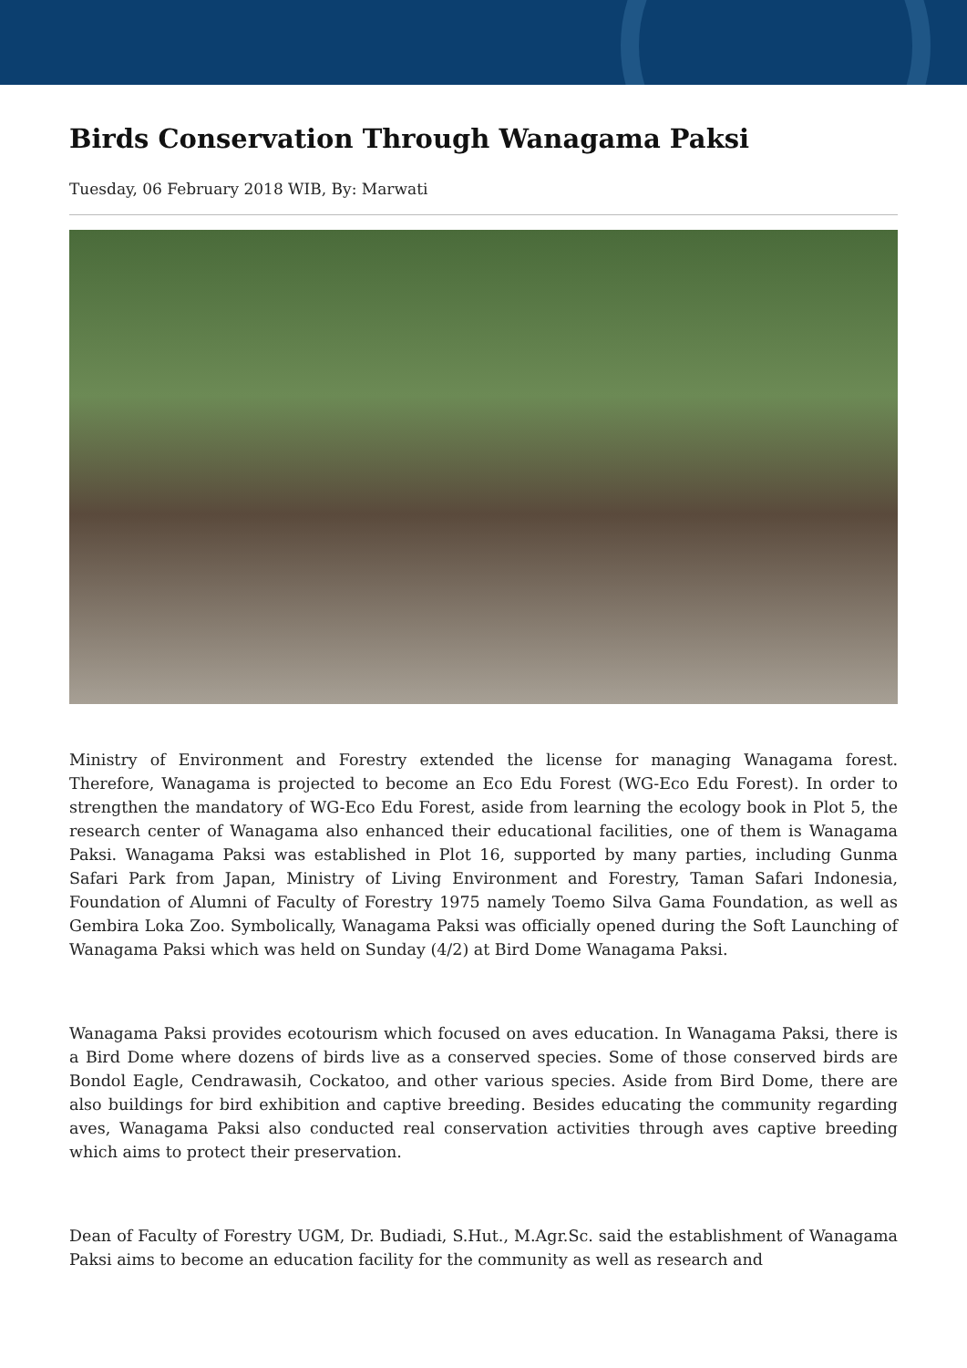Birds Conservation Through Wanagama Paksi
Tuesday, 06 February 2018 WIB, By: Marwati
Ministry of Environment and Forestry extended the license for managing Wanagama forest. Therefore, Wanagama is projected to become an Eco Edu Forest (WG-Eco Edu Forest). In order to strengthen the mandatory of WG-Eco Edu Forest, aside from learning the ecology book in Plot 5, the research center of Wanagama also enhanced their educational facilities, one of them is Wanagama Paksi. Wanagama Paksi was established in Plot 16, supported by many parties, including Gunma Safari Park from Japan, Ministry of Living Environment and Forestry, Taman Safari Indonesia, Foundation of Alumni of Faculty of Forestry 1975 namely Toemo Silva Gama Foundation, as well as Gembira Loka Zoo. Symbolically, Wanagama Paksi was officially opened during the Soft Launching of Wanagama Paksi which was held on Sunday (4/2) at Bird Dome Wanagama Paksi.
Wanagama Paksi provides ecotourism which focused on aves education. In Wanagama Paksi, there is a Bird Dome where dozens of birds live as a conserved species. Some of those conserved birds are Bondol Eagle, Cendrawasih, Cockatoo, and other various species. Aside from Bird Dome, there are also buildings for bird exhibition and captive breeding. Besides educating the community regarding aves, Wanagama Paksi also conducted real conservation activities through aves captive breeding which aims to protect their preservation.
Dean of Faculty of Forestry UGM, Dr. Budiadi, S.Hut., M.Agr.Sc. said the establishment of Wanagama Paksi aims to become an education facility for the community as well as research and